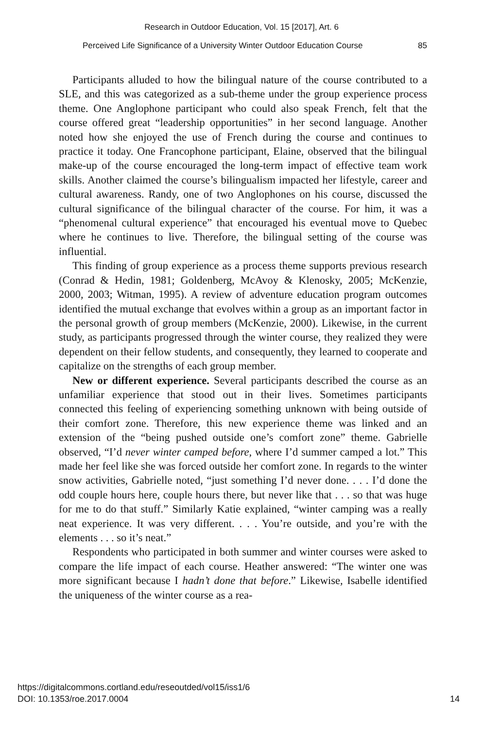Research in Outdoor Education, Vol. 15 [2017], Art. 6
Perceived Life Significance of a University Winter Outdoor Education Course 85
Participants alluded to how the bilingual nature of the course contributed to a SLE, and this was categorized as a sub-theme under the group experience process theme. One Anglophone participant who could also speak French, felt that the course offered great “leadership opportunities” in her second language. Another noted how she enjoyed the use of French during the course and continues to practice it today. One Francophone participant, Elaine, observed that the bilingual make-up of the course encouraged the long-term impact of effective team work skills. Another claimed the course’s bilingualism impacted her lifestyle, career and cultural awareness. Randy, one of two Anglophones on his course, discussed the cultural significance of the bilingual character of the course. For him, it was a “phenomenal cultural experience” that encouraged his eventual move to Quebec where he continues to live. Therefore, the bilingual setting of the course was influential.
This finding of group experience as a process theme supports previous research (Conrad & Hedin, 1981; Goldenberg, McAvoy & Klenosky, 2005; McKenzie, 2000, 2003; Witman, 1995). A review of adventure education program outcomes identified the mutual exchange that evolves within a group as an important factor in the personal growth of group members (McKenzie, 2000). Likewise, in the current study, as participants progressed through the winter course, they realized they were dependent on their fellow students, and consequently, they learned to cooperate and capitalize on the strengths of each group member.
New or different experience. Several participants described the course as an unfamiliar experience that stood out in their lives. Sometimes participants connected this feeling of experiencing something unknown with being outside of their comfort zone. Therefore, this new experience theme was linked and an extension of the “being pushed outside one’s comfort zone” theme. Gabrielle observed, “I’d never winter camped before, where I’d summer camped a lot.” This made her feel like she was forced outside her comfort zone. In regards to the winter snow activities, Gabrielle noted, “just something I’d never done. . . . I’d done the odd couple hours here, couple hours there, but never like that . . . so that was huge for me to do that stuff.” Similarly Katie explained, “winter camping was a really neat experience. It was very different. . . . You’re outside, and you’re with the elements . . . so it’s neat.”
Respondents who participated in both summer and winter courses were asked to compare the life impact of each course. Heather answered: “The winter one was more significant because I hadn’t done that before.” Likewise, Isabelle identified the uniqueness of the winter course as a rea-
https://digitalcommons.cortland.edu/reseoutded/vol15/iss1/6
DOI: 10.1353/roe.2017.0004
14